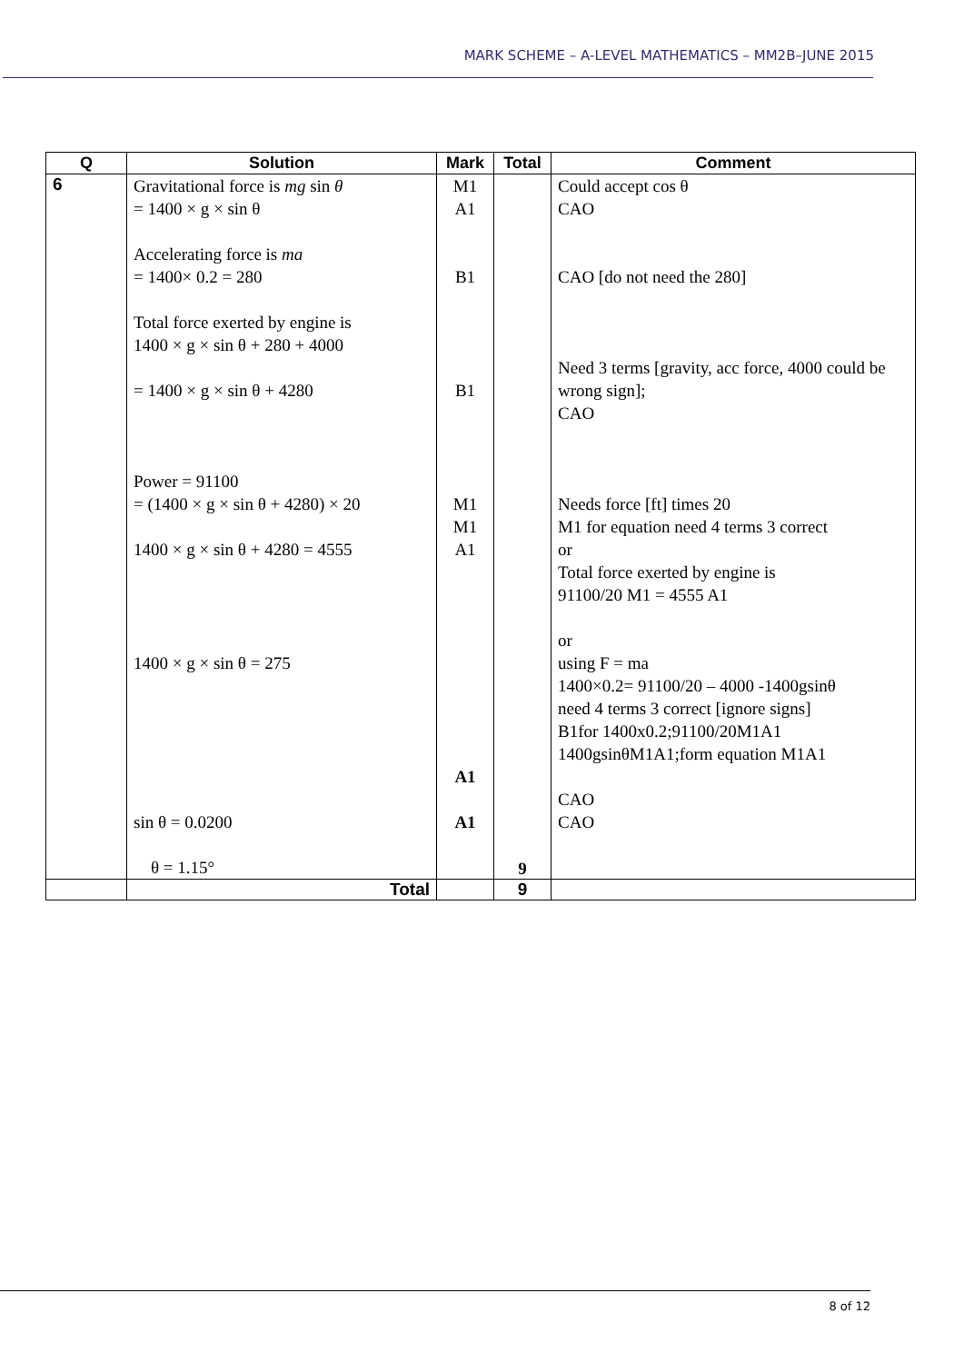MARK SCHEME – A-LEVEL MATHEMATICS – MM2B–JUNE 2015
| Q | Solution | Mark | Total | Comment |
| --- | --- | --- | --- | --- |
| 6 | Gravitational force is mg sin θ = 1400 × g × sin θ Accelerating force is ma = 1400× 0.2 = 280 Total force exerted by engine is 1400 × g × sin θ + 280 + 4000 = 1400 × g × sin θ + 4280 Power = 91100 = (1400 × g × sin θ + 4280) × 20 1400 × g × sin θ + 4280 = 4555 1400 × g × sin θ = 275 sin θ = 0.0200 θ = 1.15° | M1 A1 B1 B1 M1 M1 A1 A1 A1 | 9 | Could accept cos θ CAO CAO [do not need the 280] Need 3 terms [gravity, acc force, 4000 could be wrong sign]; CAO Needs force [ft] times 20 M1 for equation need 4 terms 3 correct or Total force exerted by engine is 91100/20 M1 = 4555 A1 or using F = ma 1400×0.2= 91100/20 – 4000 -1400gsinθ need 4 terms 3 correct [ignore signs] B1for 1400x0.2;91100/20M1A1 1400gsinθM1A1;form equation M1A1 CAO CAO |
| | Total | | 9 | |
8 of 12